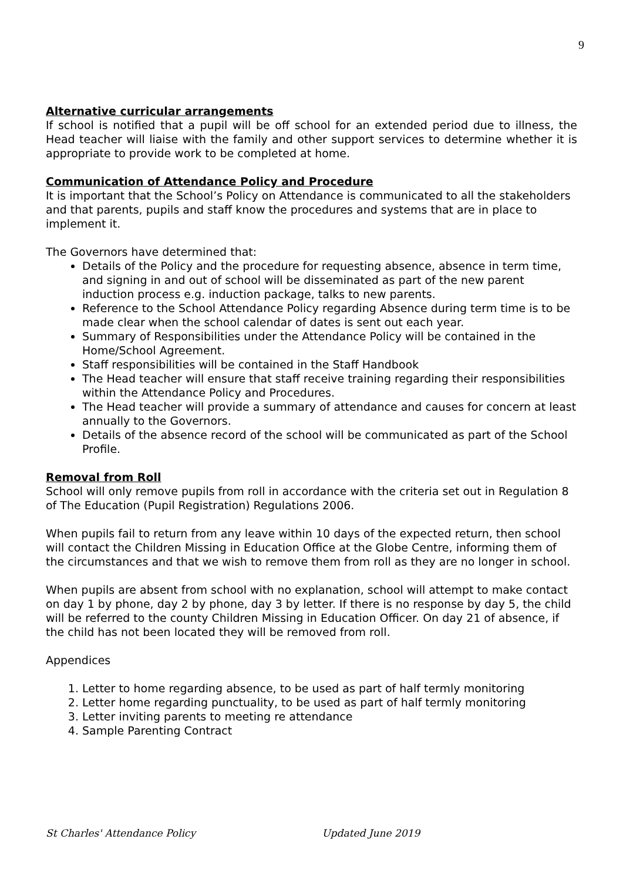9
Alternative curricular arrangements
If school is notified that a pupil will be off school for an extended period due to illness, the Head teacher will liaise with the family and other support services to determine whether it is appropriate to provide work to be completed at home.
Communication of Attendance Policy and Procedure
It is important that the School’s Policy on Attendance is communicated to all the stakeholders and that parents, pupils and staff know the procedures and systems that are in place to implement it.
The Governors have determined that:
Details of the Policy and the procedure for requesting absence, absence in term time, and signing in and out of school will be disseminated as part of the new parent induction process e.g. induction package, talks to new parents.
Reference to the School Attendance Policy regarding Absence during term time is to be made clear when the school calendar of dates is sent out each year.
Summary of Responsibilities under the Attendance Policy will be contained in the Home/School Agreement.
Staff responsibilities will be contained in the Staff Handbook
The Head teacher will ensure that staff receive training regarding their responsibilities within the Attendance Policy and Procedures.
The Head teacher will provide a summary of attendance and causes for concern at least annually to the Governors.
Details of the absence record of the school will be communicated as part of the School Profile.
Removal from Roll
School will only remove pupils from roll in accordance with the criteria set out in Regulation 8 of The Education (Pupil Registration) Regulations 2006.
When pupils fail to return from any leave within 10 days of the expected return, then school will contact the Children Missing in Education Office at the Globe Centre, informing them of the circumstances and that we wish to remove them from roll as they are no longer in school.
When pupils are absent from school with no explanation, school will attempt to make contact on day 1 by phone, day 2 by phone, day 3 by letter. If there is no response by day 5, the child will be referred to the county Children Missing in Education Officer. On day 21 of absence, if the child has not been located they will be removed from roll.
Appendices
1. Letter to home regarding absence, to be used as part of half termly monitoring
2. Letter home regarding punctuality, to be used as part of half termly monitoring
3. Letter inviting parents to meeting re attendance
4. Sample Parenting Contract
St Charles' Attendance Policy Updated June 2019